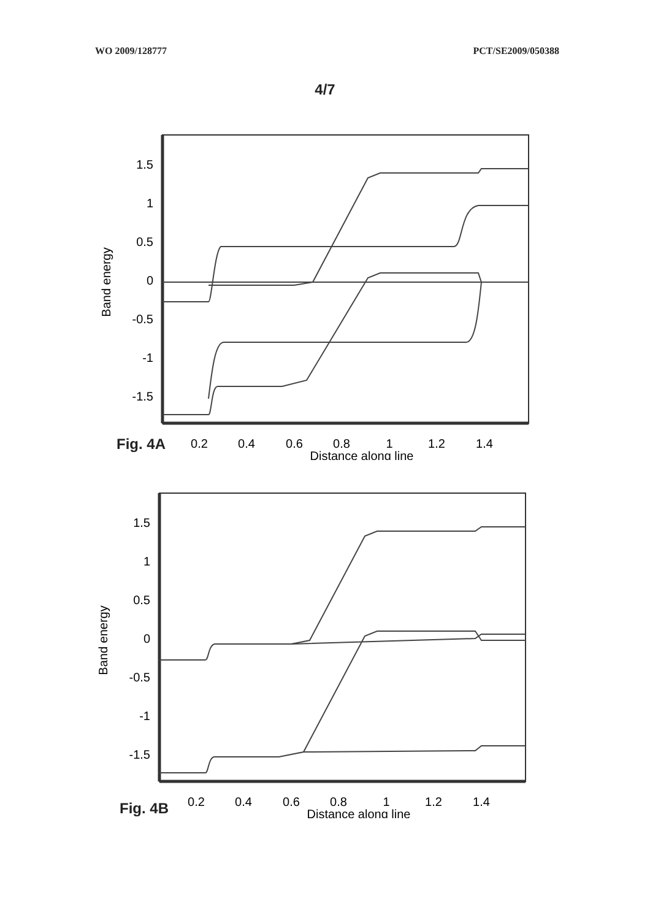WO 2009/128777 PCT/SE2009/050388
4/7
1.5
1
0.5
0
-0.5
-1
-1.5
0.2
0.4
0.6
0.8
1
1.2
1.4
Distance along line
Band energy
Fig. 4A
1.5
1
0.5
0
-0.5
-1
-1.5
0.2
0.4
0.6
0.8
1
1.2
1.4
Distance along line
Band energy
Fig. 4B